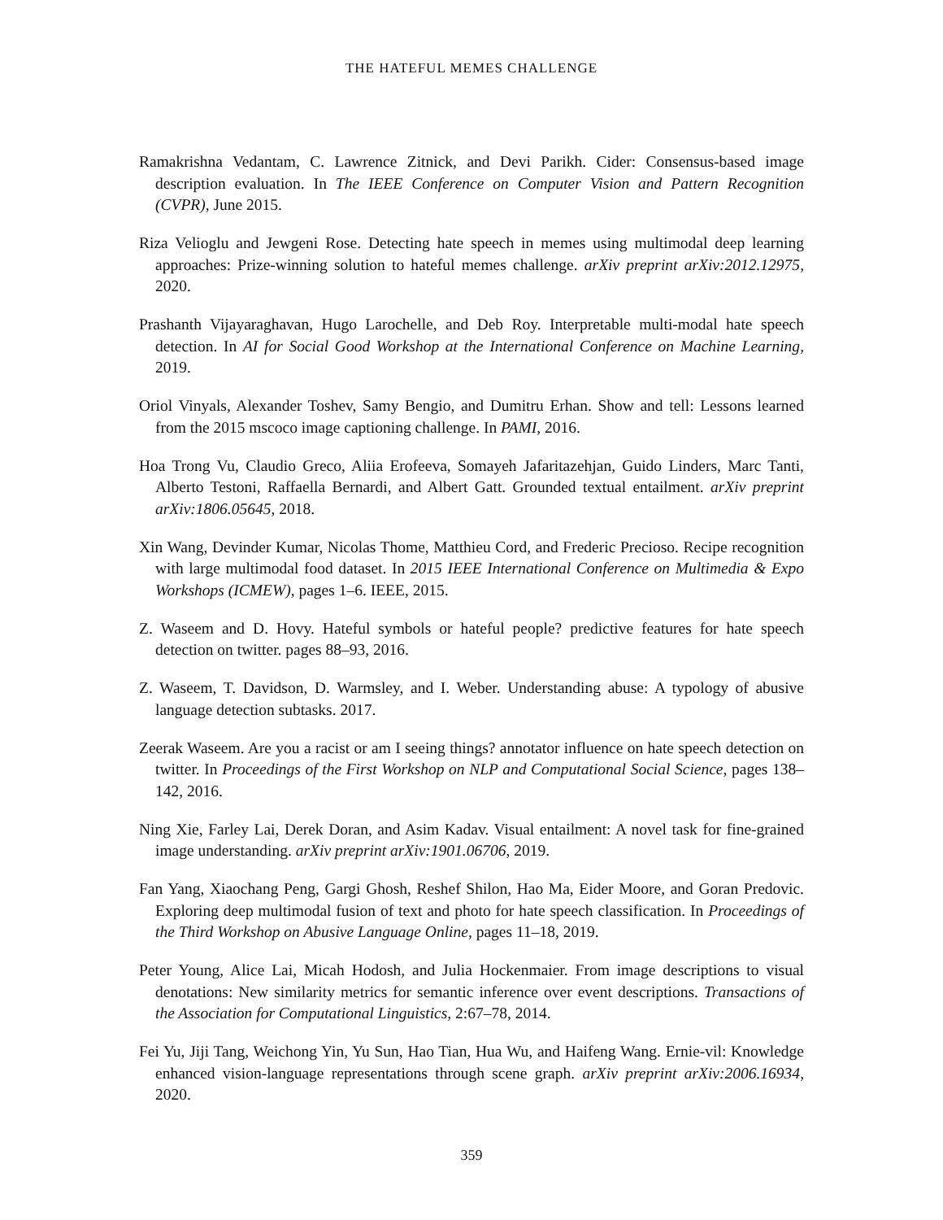THE HATEFUL MEMES CHALLENGE
Ramakrishna Vedantam, C. Lawrence Zitnick, and Devi Parikh. Cider: Consensus-based image description evaluation. In The IEEE Conference on Computer Vision and Pattern Recognition (CVPR), June 2015.
Riza Velioglu and Jewgeni Rose. Detecting hate speech in memes using multimodal deep learning approaches: Prize-winning solution to hateful memes challenge. arXiv preprint arXiv:2012.12975, 2020.
Prashanth Vijayaraghavan, Hugo Larochelle, and Deb Roy. Interpretable multi-modal hate speech detection. In AI for Social Good Workshop at the International Conference on Machine Learning, 2019.
Oriol Vinyals, Alexander Toshev, Samy Bengio, and Dumitru Erhan. Show and tell: Lessons learned from the 2015 mscoco image captioning challenge. In PAMI, 2016.
Hoa Trong Vu, Claudio Greco, Aliia Erofeeva, Somayeh Jafaritazehjan, Guido Linders, Marc Tanti, Alberto Testoni, Raffaella Bernardi, and Albert Gatt. Grounded textual entailment. arXiv preprint arXiv:1806.05645, 2018.
Xin Wang, Devinder Kumar, Nicolas Thome, Matthieu Cord, and Frederic Precioso. Recipe recognition with large multimodal food dataset. In 2015 IEEE International Conference on Multimedia & Expo Workshops (ICMEW), pages 1–6. IEEE, 2015.
Z. Waseem and D. Hovy. Hateful symbols or hateful people? predictive features for hate speech detection on twitter. pages 88–93, 2016.
Z. Waseem, T. Davidson, D. Warmsley, and I. Weber. Understanding abuse: A typology of abusive language detection subtasks. 2017.
Zeerak Waseem. Are you a racist or am I seeing things? annotator influence on hate speech detection on twitter. In Proceedings of the First Workshop on NLP and Computational Social Science, pages 138–142, 2016.
Ning Xie, Farley Lai, Derek Doran, and Asim Kadav. Visual entailment: A novel task for fine-grained image understanding. arXiv preprint arXiv:1901.06706, 2019.
Fan Yang, Xiaochang Peng, Gargi Ghosh, Reshef Shilon, Hao Ma, Eider Moore, and Goran Predovic. Exploring deep multimodal fusion of text and photo for hate speech classification. In Proceedings of the Third Workshop on Abusive Language Online, pages 11–18, 2019.
Peter Young, Alice Lai, Micah Hodosh, and Julia Hockenmaier. From image descriptions to visual denotations: New similarity metrics for semantic inference over event descriptions. Transactions of the Association for Computational Linguistics, 2:67–78, 2014.
Fei Yu, Jiji Tang, Weichong Yin, Yu Sun, Hao Tian, Hua Wu, and Haifeng Wang. Ernie-vil: Knowledge enhanced vision-language representations through scene graph. arXiv preprint arXiv:2006.16934, 2020.
359